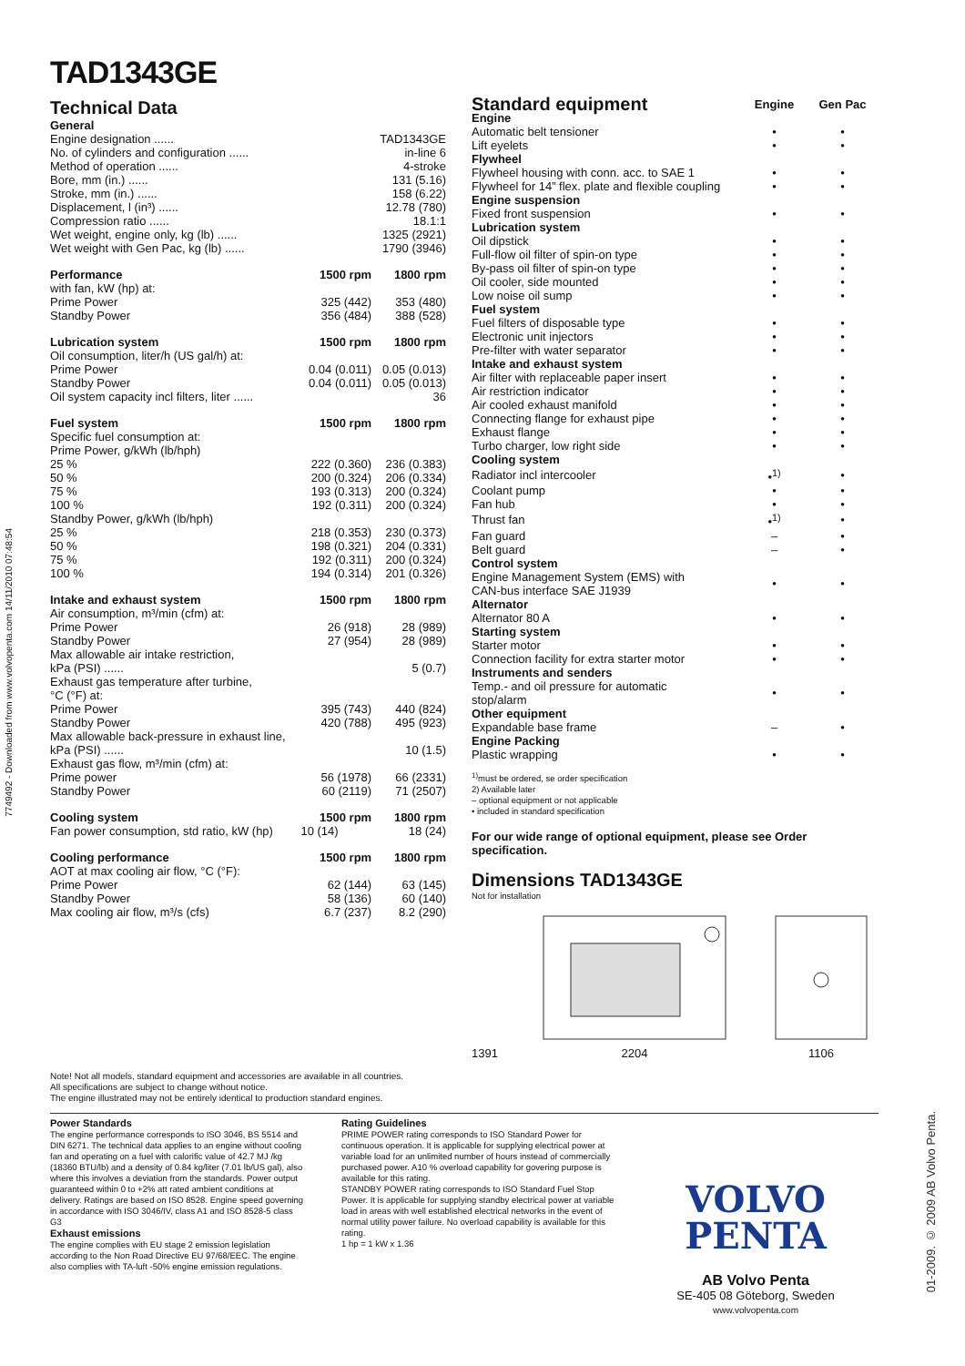7749492 - Downloaded from www.volvopenta.com 14/11/2010 07:48:54
01-2009. © 2009 AB Volvo Penta.
TAD1343GE
Technical Data
| General | | |
| Engine designation ...... | | TAD1343GE |
| No. of cylinders and configuration ...... | | in-line 6 |
| Method of operation ...... | | 4-stroke |
| Bore, mm (in.) ...... | | 131 (5.16) |
| Stroke, mm (in.) ...... | | 158 (6.22) |
| Displacement, l (in³) ...... | | 12.78 (780) |
| Compression ratio ...... | | 18.1:1 |
| Wet weight, engine only, kg (lb) ...... | | 1325 (2921) |
| Wet weight with Gen Pac, kg (lb) ...... | | 1790 (3946) |
| Performance | 1500 rpm | 1800 rpm |
| with fan, kW (hp) at: | | |
| Prime Power | 325 (442) | 353 (480) |
| Standby Power | 356 (484) | 388 (528) |
| Lubrication system | 1500 rpm | 1800 rpm |
| Oil consumption, liter/h (US gal/h) at: | | |
| Prime Power | 0.04 (0.011) | 0.05 (0.013) |
| Standby Power | 0.04 (0.011) | 0.05 (0.013) |
| Oil system capacity incl filters, liter ...... | | 36 |
| Fuel system | 1500 rpm | 1800 rpm |
| Specific fuel consumption at: | | |
| Prime Power, g/kWh (lb/hph) | | |
| 25 % | 222 (0.360) | 236 (0.383) |
| 50 % | 200 (0.324) | 206 (0.334) |
| 75 % | 193 (0.313) | 200 (0.324) |
| 100 % | 192 (0.311) | 200 (0.324) |
| Standby Power, g/kWh (lb/hph) | | |
| 25 % | 218 (0.353) | 230 (0.373) |
| 50 % | 198 (0.321) | 204 (0.331) |
| 75 % | 192 (0.311) | 200 (0.324) |
| 100 % | 194 (0.314) | 201 (0.326) |
| Intake and exhaust system | 1500 rpm | 1800 rpm |
| Air consumption, m³/min (cfm) at: | | |
| Prime Power | 26 (918) | 28 (989) |
| Standby Power | 27 (954) | 28 (989) |
| Max allowable air intake restriction, | | |
| kPa (PSI) ...... | | 5 (0.7) |
| Exhaust gas temperature after turbine, | | |
| °C (°F) at: | | |
| Prime Power | 395 (743) | 440 (824) |
| Standby Power | 420 (788) | 495 (923) |
| Max allowable back-pressure in exhaust line, | | |
| kPa (PSI) ...... | | 10 (1.5) |
| Exhaust gas flow, m³/min (cfm) at: | | |
| Prime power | 56 (1978) | 66 (2331) |
| Standby Power | 60 (2119) | 71 (2507) |
| Cooling system | 1500 rpm | 1800 rpm |
| Fan power consumption, std ratio, kW (hp) | 10 (14) | 18 (24) |
| Cooling performance | 1500 rpm | 1800 rpm |
| AOT at max cooling air flow, °C (°F): | | |
| Prime Power | 62 (144) | 63 (145) |
| Standby Power | 58 (136) | 60 (140) |
| Max cooling air flow, m³/s (cfs) | 6.7 (237) | 8.2 (290) |
| Standard equipment | Engine | Gen Pac |
| --- | --- | --- |
| Engine | | |
| Automatic belt tensioner | • | • |
| Lift eyelets | • | • |
| Flywheel | | |
| Flywheel housing with conn. acc. to SAE 1 | • | • |
| Flywheel for 14” flex. plate and flexible coupling | • | • |
| Engine suspension | | |
| Fixed front suspension | • | • |
| Lubrication system | | |
| Oil dipstick | • | • |
| Full-flow oil filter of spin-on type | • | • |
| By-pass oil filter of spin-on type | • | • |
| Oil cooler, side mounted | • | • |
| Low noise oil sump | • | • |
| Fuel system | | |
| Fuel filters of disposable type | • | • |
| Electronic unit injectors | • | • |
| Pre-filter with water separator | • | • |
| Intake and exhaust system | | |
| Air filter with replaceable paper insert | • | • |
| Air restriction indicator | • | • |
| Air cooled exhaust manifold | • | • |
| Connecting flange for exhaust pipe | • | • |
| Exhaust flange | • | • |
| Turbo charger, low right side | • | • |
| Cooling system | | |
| Radiator incl intercooler | •<sup>1)</sup> | • |
| Coolant pump | • | • |
| Fan hub | • | • |
| Thrust fan | •<sup>1)</sup> | • |
| Fan guard | – | • |
| Belt guard | – | • |
| Control system | | |
| Engine Management System (EMS) with CAN-bus interface SAE J1939 | • | • |
| Alternator | | |
| Alternator 80 A | • | • |
| Starting system | | |
| Starter motor | • | • |
| Connection facility for extra starter motor | • | • |
| Instruments and senders | | |
| Temp.- and oil pressure for automatic stop/alarm | • | • |
| Other equipment | | |
| Expandable base frame | – | • |
| Engine Packing | | |
| Plastic wrapping | • | • |
<sup>1)</sup> must be ordered, se order specification
2) Available later
– optional equipment or not applicable
• included in standard specification
For our wide range of optional equipment, please see Order specification.
Dimensions TAD1343GE
Not for installation
1391
2204
1106
Note! Not all models, standard equipment and accessories are available in all countries.
All specifications are subject to change without notice.
The engine illustrated may not be entirely identical to production standard engines.
Power Standards
The engine performance corresponds to ISO 3046, BS 5514 and DIN 6271. The technical data applies to an engine without cooling fan and operating on a fuel with calorific value of 42.7 MJ /kg (18360 BTU/lb) and a density of 0.84 kg/liter (7.01 lb/US gal), also where this involves a deviation from the standards. Power output guaranteed within 0 to +2% att rated ambient conditions at delivery. Ratings are based on ISO 8528. Engine speed governing in accordance with ISO 3046/IV, class A1 and ISO 8528-5 class G3
Exhaust emissions
The engine complies with EU stage 2 emission legislation according to the Non Road Directive EU 97/68/EEC. The engine also complies with TA-luft -50% engine emission regulations.
Rating Guidelines
PRIME POWER rating corresponds to ISO Standard Power for continuous operation. It is applicable for supplying electrical power at variable load for an unlimited number of hours instead of commercially purchased power. A10 % overload capability for govering purpose is available for this rating.
STANDBY POWER rating corresponds to ISO Standard Fuel Stop Power. It is applicable for supplying standby electrical power at variable load in areas with well established electrical networks in the event of normal utility power failure. No overload capability is available for this rating.
1 hp = 1 kW x 1.36
VOLVO
PENTA
AB Volvo Penta
SE-405 08 Göteborg, Sweden
www.volvopenta.com